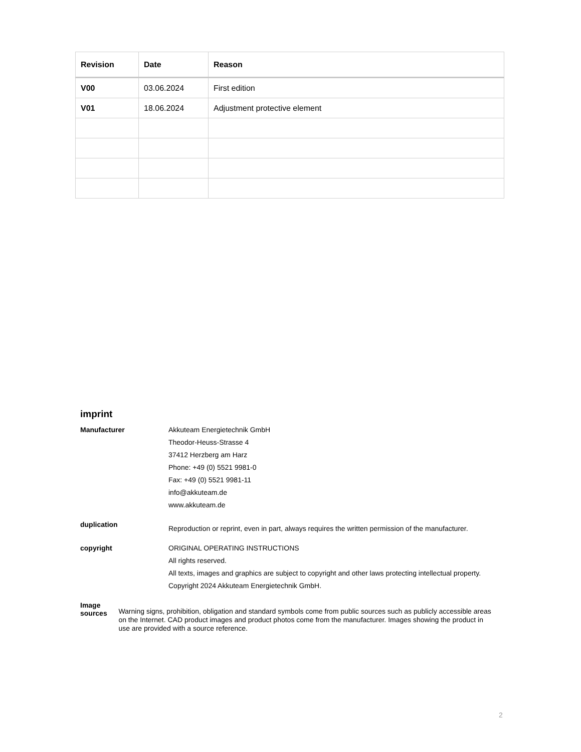| Revision | Date | Reason |
| --- | --- | --- |
| V00 | 03.06.2024 | First edition |
| V01 | 18.06.2024 | Adjustment protective element |
imprint
Manufacturer
Akkuteam Energietechnik GmbH
Theodor-Heuss-Strasse 4
37412 Herzberg am Harz
Phone: +49 (0) 5521 9981-0
Fax: +49 (0) 5521 9981-11
info@akkuteam.de
www.akkuteam.de
duplication
Reproduction or reprint, even in part, always requires the written permission of the manufacturer.
copyright
ORIGINAL OPERATING INSTRUCTIONS
All rights reserved.
All texts, images and graphics are subject to copyright and other laws protecting intellectual property.
Copyright 2024 Akkuteam Energietechnik GmbH.
Image sources
Warning signs, prohibition, obligation and standard symbols come from public sources such as publicly accessible areas on the Internet. CAD product images and product photos come from the manufacturer. Images showing the product in use are provided with a source reference.
2